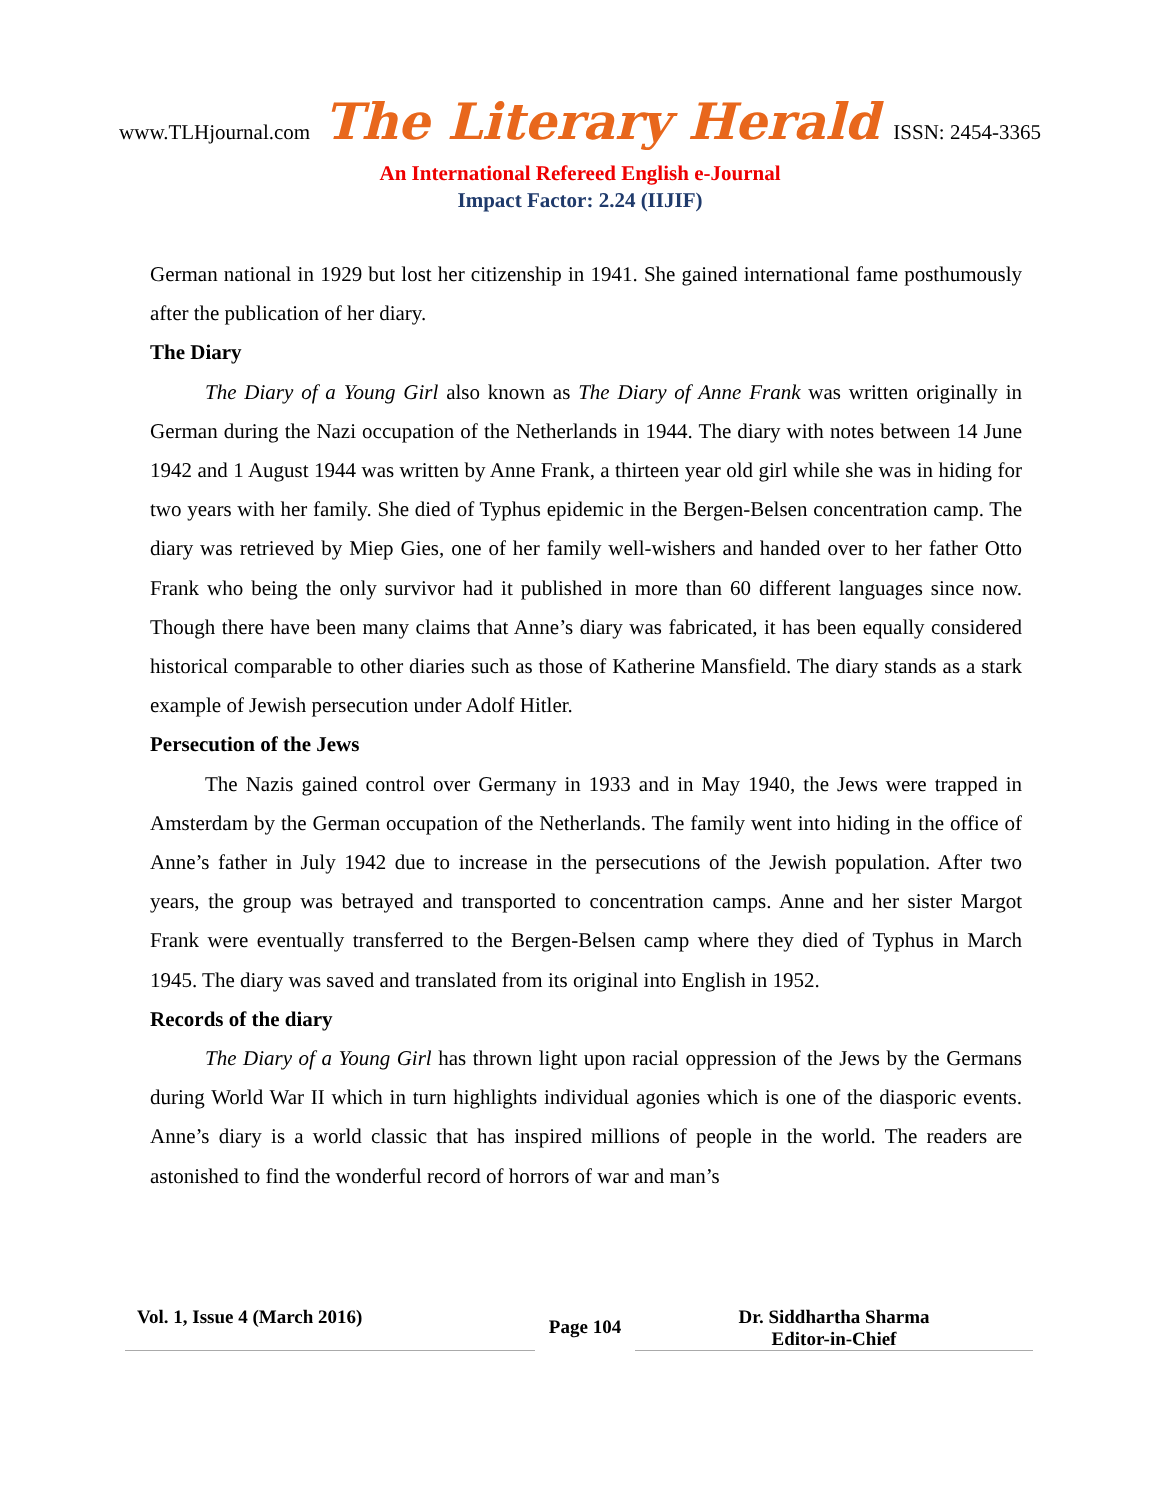www.TLHjournal.com The Literary Herald ISSN: 2454-3365
An International Refereed English e-Journal
Impact Factor: 2.24 (IIJIF)
German national in 1929 but lost her citizenship in 1941. She gained international fame posthumously after the publication of her diary.
The Diary
The Diary of a Young Girl also known as The Diary of Anne Frank was written originally in German during the Nazi occupation of the Netherlands in 1944. The diary with notes between 14 June 1942 and 1 August 1944 was written by Anne Frank, a thirteen year old girl while she was in hiding for two years with her family. She died of Typhus epidemic in the Bergen-Belsen concentration camp. The diary was retrieved by Miep Gies, one of her family well-wishers and handed over to her father Otto Frank who being the only survivor had it published in more than 60 different languages since now. Though there have been many claims that Anne’s diary was fabricated, it has been equally considered historical comparable to other diaries such as those of Katherine Mansfield. The diary stands as a stark example of Jewish persecution under Adolf Hitler.
Persecution of the Jews
The Nazis gained control over Germany in 1933 and in May 1940, the Jews were trapped in Amsterdam by the German occupation of the Netherlands. The family went into hiding in the office of Anne’s father in July 1942 due to increase in the persecutions of the Jewish population. After two years, the group was betrayed and transported to concentration camps. Anne and her sister Margot Frank were eventually transferred to the Bergen-Belsen camp where they died of Typhus in March 1945. The diary was saved and translated from its original into English in 1952.
Records of the diary
The Diary of a Young Girl has thrown light upon racial oppression of the Jews by the Germans during World War II which in turn highlights individual agonies which is one of the diasporic events. Anne’s diary is a world classic that has inspired millions of people in the world. The readers are astonished to find the wonderful record of horrors of war and man’s
Vol. 1, Issue 4 (March 2016)
Page 104
Dr. Siddhartha Sharma
Editor-in-Chief